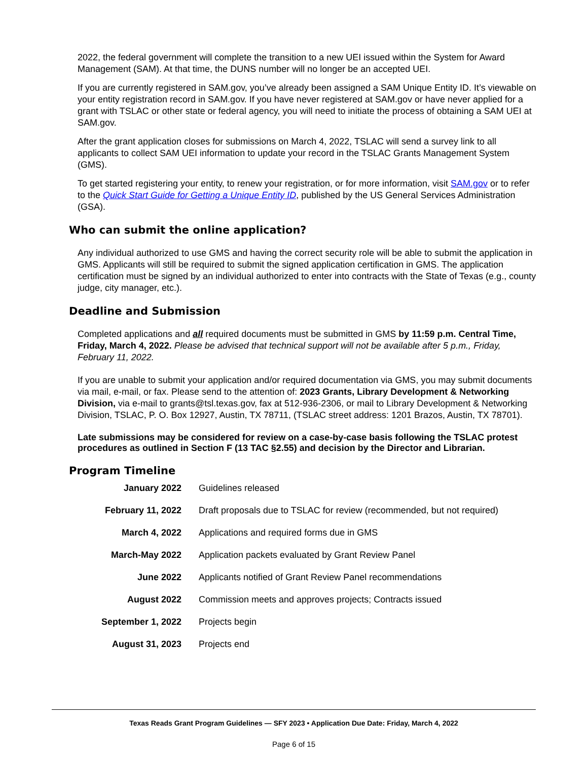2022, the federal government will complete the transition to a new UEI issued within the System for Award Management (SAM). At that time, the DUNS number will no longer be an accepted UEI.
If you are currently registered in SAM.gov, you’ve already been assigned a SAM Unique Entity ID. It’s viewable on your entity registration record in SAM.gov. If you have never registered at SAM.gov or have never applied for a grant with TSLAC or other state or federal agency, you will need to initiate the process of obtaining a SAM UEI at SAM.gov.
After the grant application closes for submissions on March 4, 2022, TSLAC will send a survey link to all applicants to collect SAM UEI information to update your record in the TSLAC Grants Management System (GMS).
To get started registering your entity, to renew your registration, or for more information, visit SAM.gov or to refer to the Quick Start Guide for Getting a Unique Entity ID, published by the US General Services Administration (GSA).
Who can submit the online application?
Any individual authorized to use GMS and having the correct security role will be able to submit the application in GMS. Applicants will still be required to submit the signed application certification in GMS. The application certification must be signed by an individual authorized to enter into contracts with the State of Texas (e.g., county judge, city manager, etc.).
Deadline and Submission
Completed applications and all required documents must be submitted in GMS by 11:59 p.m. Central Time, Friday, March 4, 2022. Please be advised that technical support will not be available after 5 p.m., Friday, February 11, 2022.
If you are unable to submit your application and/or required documentation via GMS, you may submit documents via mail, e-mail, or fax. Please send to the attention of: 2023 Grants, Library Development & Networking Division, via e-mail to grants@tsl.texas.gov, fax at 512-936-2306, or mail to Library Development & Networking Division, TSLAC, P. O. Box 12927, Austin, TX 78711, (TSLAC street address: 1201 Brazos, Austin, TX 78701).
Late submissions may be considered for review on a case-by-case basis following the TSLAC protest procedures as outlined in Section F (13 TAC §2.55) and decision by the Director and Librarian.
Program Timeline
| January 2022 | Guidelines released |
| February 11, 2022 | Draft proposals due to TSLAC for review (recommended, but not required) |
| March 4, 2022 | Applications and required forms due in GMS |
| March-May 2022 | Application packets evaluated by Grant Review Panel |
| June 2022 | Applicants notified of Grant Review Panel recommendations |
| August 2022 | Commission meets and approves projects; Contracts issued |
| September 1, 2022 | Projects begin |
| August 31, 2023 | Projects end |
Texas Reads Grant Program Guidelines — SFY 2023 • Application Due Date: Friday, March 4, 2022
Page 6 of 15